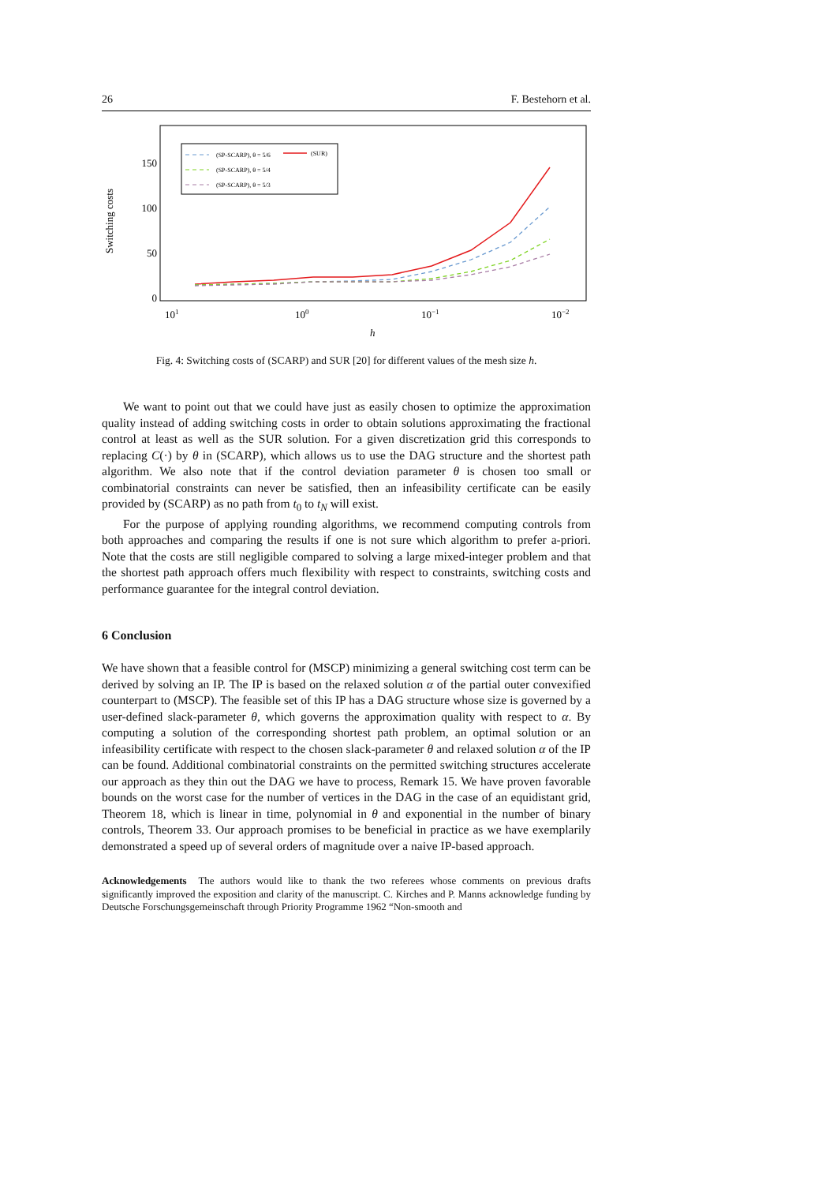26 F. Bestehorn et al.
150
100
50
0
Switching costs
101
100
10−1
10−2
h
(SP-SCARP), θ = 5/6
(SP-SCARP), θ = 5/4
(SP-SCARP), θ = 5/3
(SUR)
Fig. 4: Switching costs of (SCARP) and SUR [20] for different values of the mesh size h.
We want to point out that we could have just as easily chosen to optimize the approximation quality instead of adding switching costs in order to obtain solutions approximating the fractional control at least as well as the SUR solution. For a given discretization grid this corresponds to replacing C(·) by θ in (SCARP), which allows us to use the DAG structure and the shortest path algorithm. We also note that if the control deviation parameter θ is chosen too small or combinatorial constraints can never be satisfied, then an infeasibility certificate can be easily provided by (SCARP) as no path from t<sub>0</sub> to t<sub>N</sub> will exist.
For the purpose of applying rounding algorithms, we recommend computing controls from both approaches and comparing the results if one is not sure which algorithm to prefer a-priori. Note that the costs are still negligible compared to solving a large mixed-integer problem and that the shortest path approach offers much flexibility with respect to constraints, switching costs and performance guarantee for the integral control deviation.
6 Conclusion
We have shown that a feasible control for (MSCP) minimizing a general switching cost term can be derived by solving an IP. The IP is based on the relaxed solution α of the partial outer convexified counterpart to (MSCP). The feasible set of this IP has a DAG structure whose size is governed by a user-defined slack-parameter θ, which governs the approximation quality with respect to α. By computing a solution of the corresponding shortest path problem, an optimal solution or an infeasibility certificate with respect to the chosen slack-parameter θ and relaxed solution α of the IP can be found. Additional combinatorial constraints on the permitted switching structures accelerate our approach as they thin out the DAG we have to process, Remark 15. We have proven favorable bounds on the worst case for the number of vertices in the DAG in the case of an equidistant grid, Theorem 18, which is linear in time, polynomial in θ and exponential in the number of binary controls, Theorem 33. Our approach promises to be beneficial in practice as we have exemplarily demonstrated a speed up of several orders of magnitude over a naive IP-based approach.
Acknowledgements The authors would like to thank the two referees whose comments on previous drafts significantly improved the exposition and clarity of the manuscript. C. Kirches and P. Manns acknowledge funding by Deutsche Forschungsgemeinschaft through Priority Programme 1962 “Non-smooth and